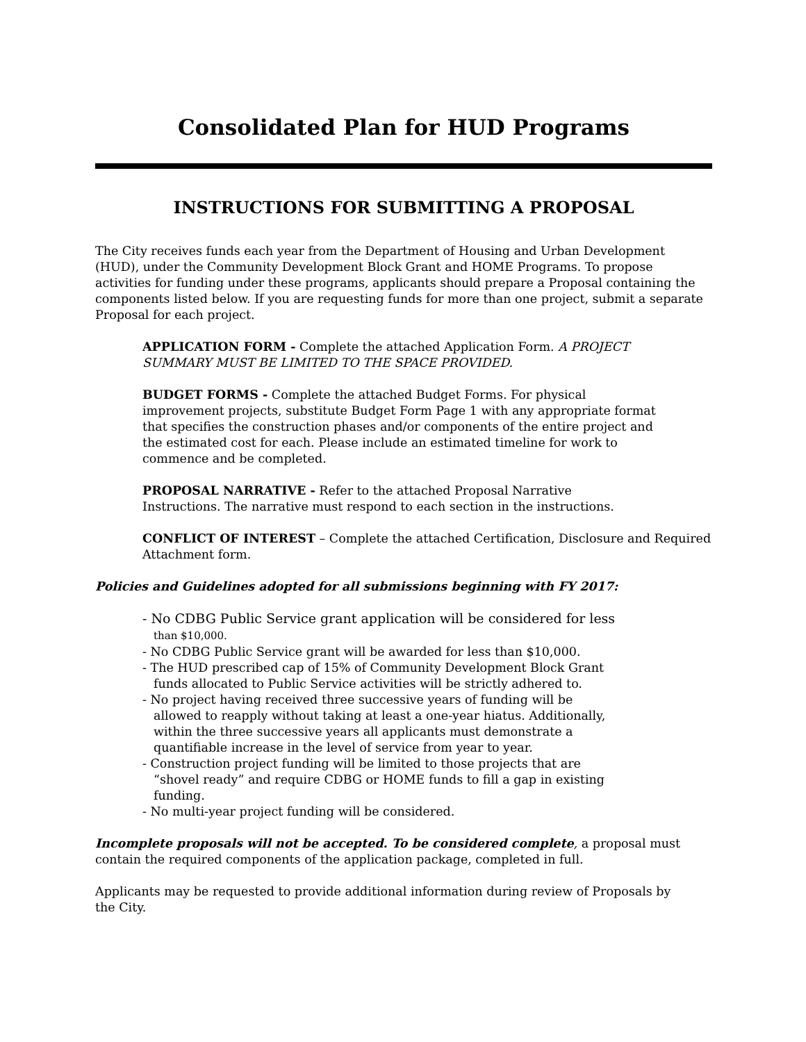Consolidated Plan for HUD Programs
INSTRUCTIONS FOR SUBMITTING A PROPOSAL
The City receives funds each year from the Department of Housing and Urban Development (HUD), under the Community Development Block Grant and HOME Programs. To propose activities for funding under these programs, applicants should prepare a Proposal containing the components listed below. If you are requesting funds for more than one project, submit a separate Proposal for each project.
APPLICATION FORM - Complete the attached Application Form. A PROJECT SUMMARY MUST BE LIMITED TO THE SPACE PROVIDED.
BUDGET FORMS - Complete the attached Budget Forms. For physical improvement projects, substitute Budget Form Page 1 with any appropriate format that specifies the construction phases and/or components of the entire project and the estimated cost for each. Please include an estimated timeline for work to commence and be completed.
PROPOSAL NARRATIVE - Refer to the attached Proposal Narrative Instructions. The narrative must respond to each section in the instructions.
CONFLICT OF INTEREST – Complete the attached Certification, Disclosure and Required Attachment form.
Policies and Guidelines adopted for all submissions beginning with FY 2017:
- No CDBG Public Service grant application will be considered for less
than $10,000.
- No CDBG Public Service grant will be awarded for less than $10,000.
- The HUD prescribed cap of 15% of Community Development Block Grant funds allocated to Public Service activities will be strictly adhered to.
- No project having received three successive years of funding will be allowed to reapply without taking at least a one-year hiatus. Additionally, within the three successive years all applicants must demonstrate a quantifiable increase in the level of service from year to year.
- Construction project funding will be limited to those projects that are “shovel ready” and require CDBG or HOME funds to fill a gap in existing funding.
- No multi-year project funding will be considered.
Incomplete proposals will not be accepted. To be considered complete, a proposal must contain the required components of the application package, completed in full.
Applicants may be requested to provide additional information during review of Proposals by the City.